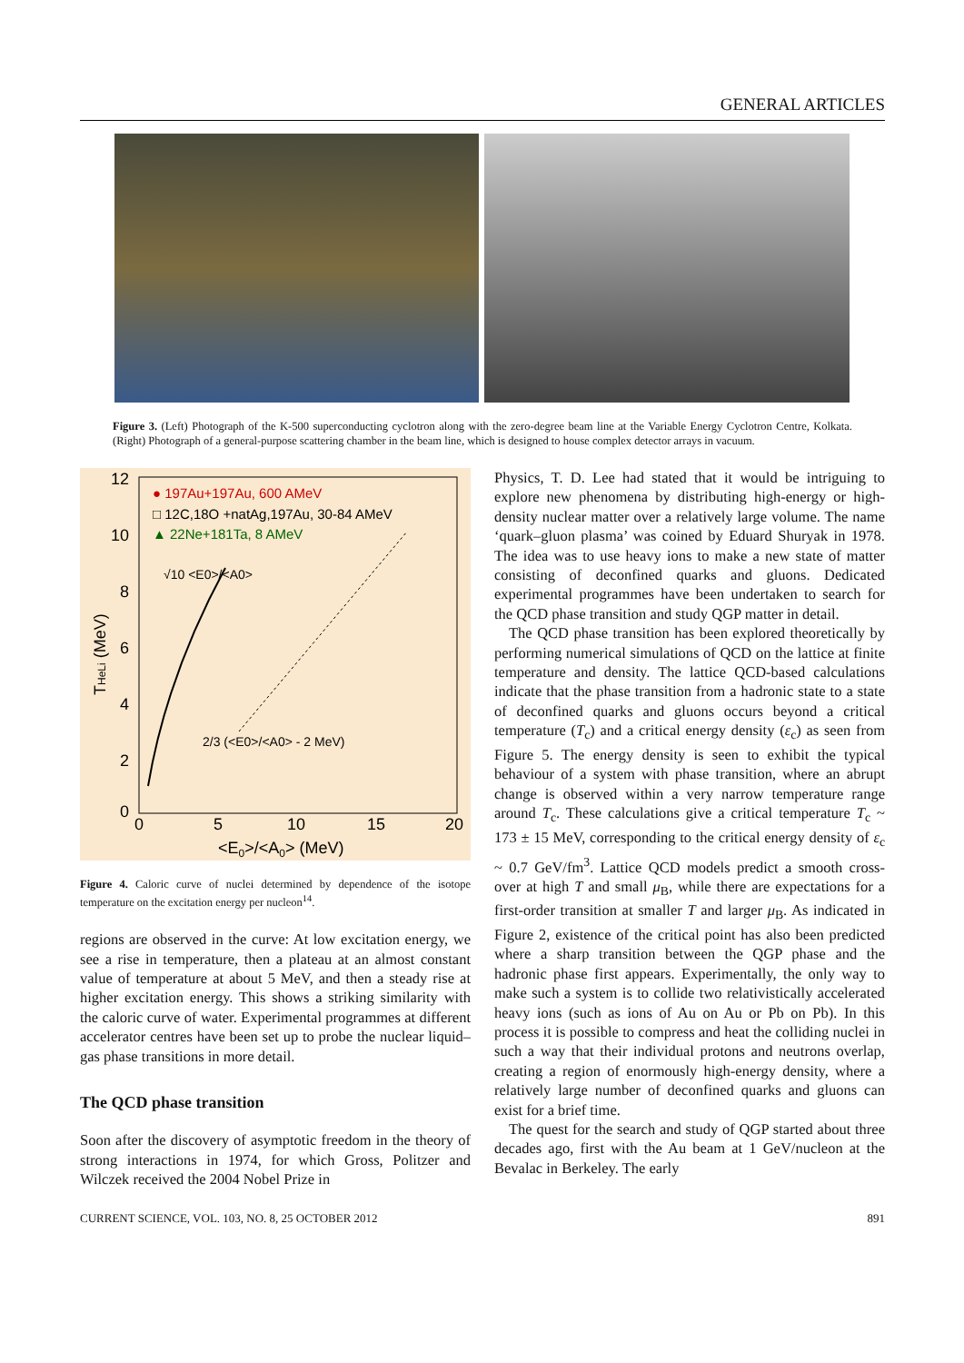GENERAL ARTICLES
Figure 3. (Left) Photograph of the K-500 superconducting cyclotron along with the zero-degree beam line at the Variable Energy Cyclotron Centre, Kolkata. (Right) Photograph of a general-purpose scattering chamber in the beam line, which is designed to house complex detector arrays in vacuum.
12
10
8
6
4
2
0
0
5
10
15
20
<E0>/<A0> (MeV)
THeLi (MeV)
● 197Au+197Au, 600 AMeV
□ 12C,18O +natAg,197Au, 30-84 AMeV
▲ 22Ne+181Ta, 8 AMeV
√10 <E0>/<A0>
2/3 (<E0>/<A0> - 2 MeV)
Figure 4. Caloric curve of nuclei determined by dependence of the isotope temperature on the excitation energy per nucleon<sup>14</sup>.
regions are observed in the curve: At low excitation energy, we see a rise in temperature, then a plateau at an almost constant value of temperature at about 5 MeV, and then a steady rise at higher excitation energy. This shows a striking similarity with the caloric curve of water. Experimental programmes at different accelerator centres have been set up to probe the nuclear liquid–gas phase transitions in more detail.
The QCD phase transition
Soon after the discovery of asymptotic freedom in the theory of strong interactions in 1974, for which Gross, Politzer and Wilczek received the 2004 Nobel Prize in
Physics, T. D. Lee had stated that it would be intriguing to explore new phenomena by distributing high-energy or high-density nuclear matter over a relatively large volume. The name ‘quark–gluon plasma’ was coined by Eduard Shuryak in 1978. The idea was to use heavy ions to make a new state of matter consisting of deconfined quarks and gluons. Dedicated experimental programmes have been undertaken to search for the QCD phase transition and study QGP matter in detail.
The QCD phase transition has been explored theoretically by performing numerical simulations of QCD on the lattice at finite temperature and density. The lattice QCD-based calculations indicate that the phase transition from a hadronic state to a state of deconfined quarks and gluons occurs beyond a critical temperature (T<sub>c</sub>) and a critical energy density (ε<sub>c</sub>) as seen from Figure 5. The energy density is seen to exhibit the typical behaviour of a system with phase transition, where an abrupt change is observed within a very narrow temperature range around T<sub>c</sub>. These calculations give a critical temperature T<sub>c</sub> ~ 173 ± 15 MeV, corresponding to the critical energy density of ε<sub>c</sub> ~ 0.7 GeV/fm<sup>3</sup>. Lattice QCD models predict a smooth cross-over at high T and small μ<sub>B</sub>, while there are expectations for a first-order transition at smaller T and larger μ<sub>B</sub>. As indicated in Figure 2, existence of the critical point has also been predicted where a sharp transition between the QGP phase and the hadronic phase first appears. Experimentally, the only way to make such a system is to collide two relativistically accelerated heavy ions (such as ions of Au on Au or Pb on Pb). In this process it is possible to compress and heat the colliding nuclei in such a way that their individual protons and neutrons overlap, creating a region of enormously high-energy density, where a relatively large number of deconfined quarks and gluons can exist for a brief time.
The quest for the search and study of QGP started about three decades ago, first with the Au beam at 1 GeV/nucleon at the Bevalac in Berkeley. The early
CURRENT SCIENCE, VOL. 103, NO. 8, 25 OCTOBER 2012 891